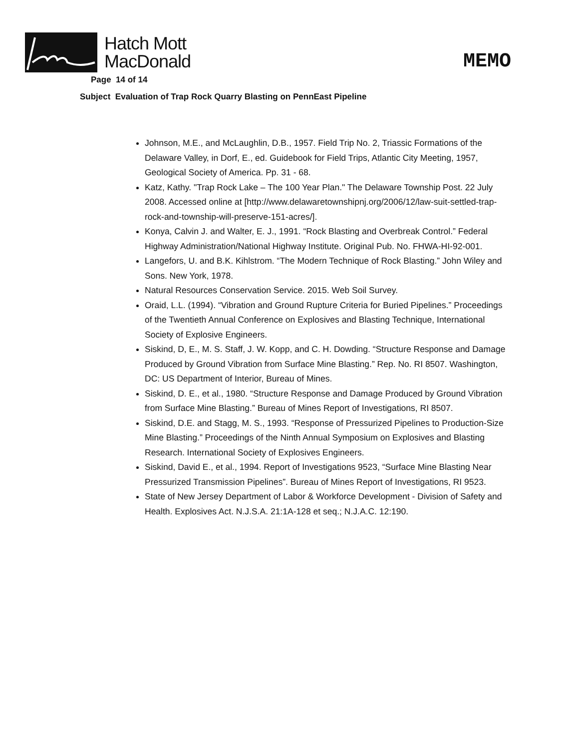Hatch Mott
MacDonald
MEMO
Page 14 of 14
Subject Evaluation of Trap Rock Quarry Blasting on PennEast Pipeline
Johnson, M.E., and McLaughlin, D.B., 1957. Field Trip No. 2, Triassic Formations of the Delaware Valley, in Dorf, E., ed. Guidebook for Field Trips, Atlantic City Meeting, 1957, Geological Society of America. Pp. 31 - 68.
Katz, Kathy. "Trap Rock Lake – The 100 Year Plan." The Delaware Township Post. 22 July 2008. Accessed online at [http://www.delawaretownshipnj.org/2006/12/law-suit-settled-trap-rock-and-township-will-preserve-151-acres/].
Konya, Calvin J. and Walter, E. J., 1991. “Rock Blasting and Overbreak Control.” Federal Highway Administration/National Highway Institute. Original Pub. No. FHWA-HI-92-001.
Langefors, U. and B.K. Kihlstrom. “The Modern Technique of Rock Blasting.” John Wiley and Sons. New York, 1978.
Natural Resources Conservation Service. 2015. Web Soil Survey.
Oraid, L.L. (1994). “Vibration and Ground Rupture Criteria for Buried Pipelines.” Proceedings of the Twentieth Annual Conference on Explosives and Blasting Technique, International Society of Explosive Engineers.
Siskind, D, E., M. S. Staff, J. W. Kopp, and C. H. Dowding. “Structure Response and Damage Produced by Ground Vibration from Surface Mine Blasting.” Rep. No. RI 8507. Washington, DC: US Department of Interior, Bureau of Mines.
Siskind, D. E., et al., 1980. “Structure Response and Damage Produced by Ground Vibration from Surface Mine Blasting.” Bureau of Mines Report of Investigations, RI 8507.
Siskind, D.E. and Stagg, M. S., 1993. “Response of Pressurized Pipelines to Production-Size Mine Blasting.” Proceedings of the Ninth Annual Symposium on Explosives and Blasting Research. International Society of Explosives Engineers.
Siskind, David E., et al., 1994. Report of Investigations 9523, “Surface Mine Blasting Near Pressurized Transmission Pipelines”. Bureau of Mines Report of Investigations, RI 9523.
State of New Jersey Department of Labor & Workforce Development - Division of Safety and Health. Explosives Act. N.J.S.A. 21:1A-128 et seq.; N.J.A.C. 12:190.